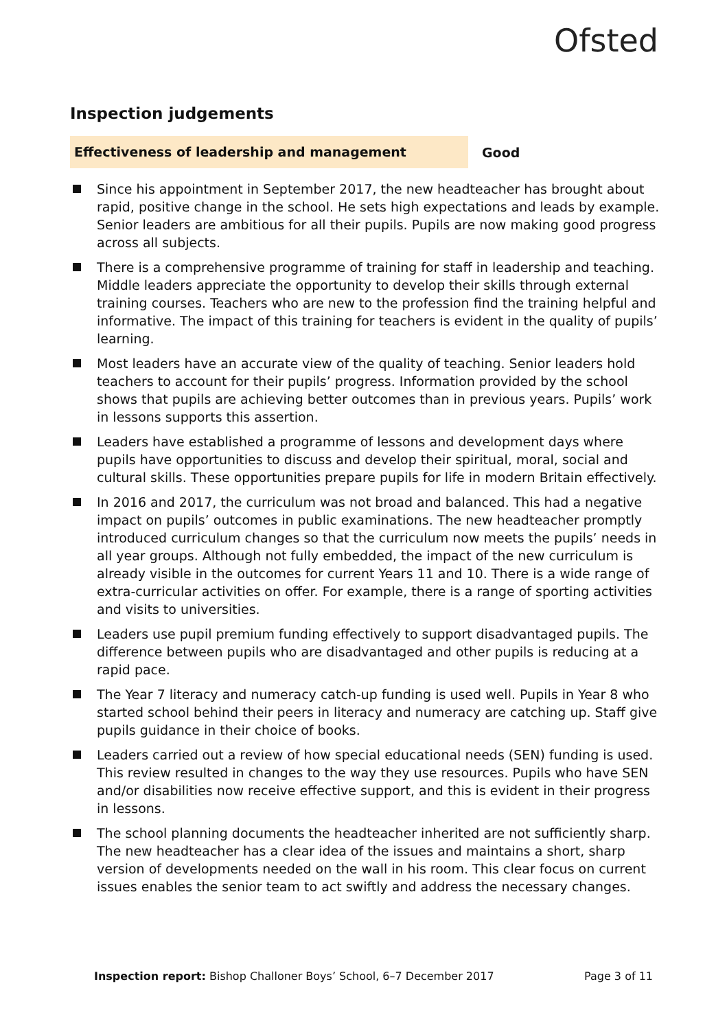Ofsted
Inspection judgements
Effectiveness of leadership and management
Good
Since his appointment in September 2017, the new headteacher has brought about rapid, positive change in the school. He sets high expectations and leads by example. Senior leaders are ambitious for all their pupils. Pupils are now making good progress across all subjects.
There is a comprehensive programme of training for staff in leadership and teaching. Middle leaders appreciate the opportunity to develop their skills through external training courses. Teachers who are new to the profession find the training helpful and informative. The impact of this training for teachers is evident in the quality of pupils’ learning.
Most leaders have an accurate view of the quality of teaching. Senior leaders hold teachers to account for their pupils’ progress. Information provided by the school shows that pupils are achieving better outcomes than in previous years. Pupils’ work in lessons supports this assertion.
Leaders have established a programme of lessons and development days where pupils have opportunities to discuss and develop their spiritual, moral, social and cultural skills. These opportunities prepare pupils for life in modern Britain effectively.
In 2016 and 2017, the curriculum was not broad and balanced. This had a negative impact on pupils’ outcomes in public examinations. The new headteacher promptly introduced curriculum changes so that the curriculum now meets the pupils’ needs in all year groups. Although not fully embedded, the impact of the new curriculum is already visible in the outcomes for current Years 11 and 10. There is a wide range of extra-curricular activities on offer. For example, there is a range of sporting activities and visits to universities.
Leaders use pupil premium funding effectively to support disadvantaged pupils. The difference between pupils who are disadvantaged and other pupils is reducing at a rapid pace.
The Year 7 literacy and numeracy catch-up funding is used well. Pupils in Year 8 who started school behind their peers in literacy and numeracy are catching up. Staff give pupils guidance in their choice of books.
Leaders carried out a review of how special educational needs (SEN) funding is used. This review resulted in changes to the way they use resources. Pupils who have SEN and/or disabilities now receive effective support, and this is evident in their progress in lessons.
The school planning documents the headteacher inherited are not sufficiently sharp. The new headteacher has a clear idea of the issues and maintains a short, sharp version of developments needed on the wall in his room. This clear focus on current issues enables the senior team to act swiftly and address the necessary changes.
Inspection report: Bishop Challoner Boys’ School, 6–7 December 2017
Page 3 of 11